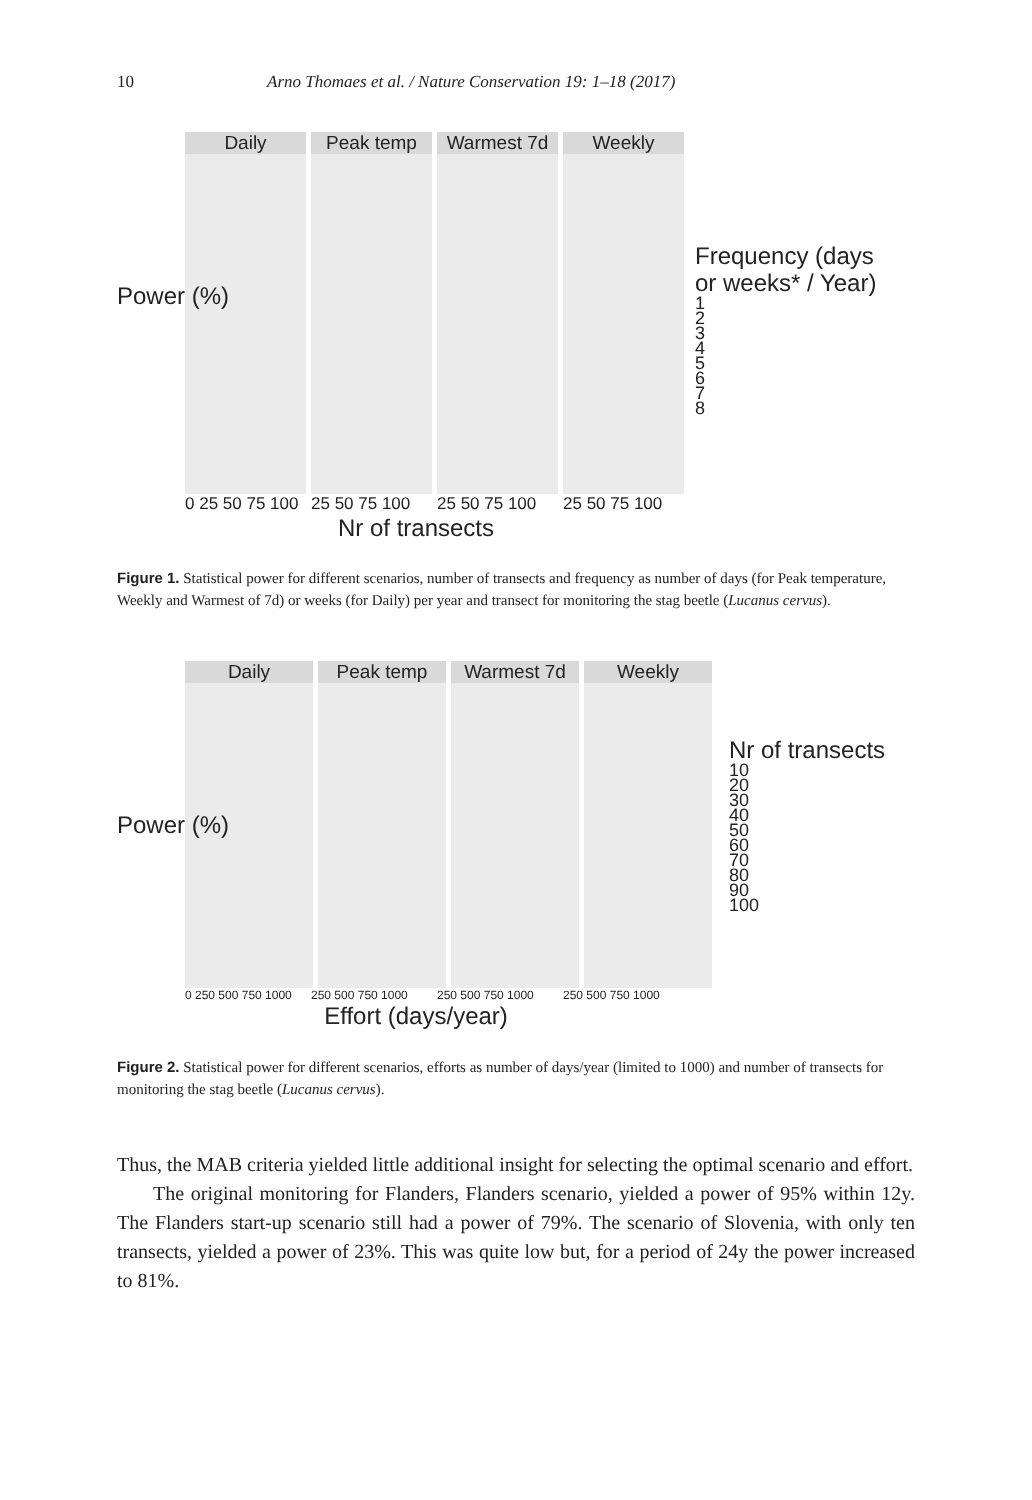10 Arno Thomaes et al. / Nature Conservation 19: 1–18 (2017)
Power (%)
Daily Peak temp Warmest 7d Weekly
0 25 50 75 100 25 50 75 100 25 50 75 100 25 50 75 100
Nr of transects
Frequency (days
or weeks* / Year)
1
2
3
4
5
6
7
8
Figure 1. Statistical power for different scenarios, number of transects and frequency as number of days (for Peak temperature, Weekly and Warmest of 7d) or weeks (for Daily) per year and transect for monitoring the stag beetle (Lucanus cervus).
Power (%)
Daily Peak temp Warmest 7d Weekly
0 250 500 750 1000 250 500 750 1000 250 500 750 1000 250 500 750 1000
Effort (days/year)
Nr of transects
10
20
30
40
50
60
70
80
90
100
Figure 2. Statistical power for different scenarios, efforts as number of days/year (limited to 1000) and number of transects for monitoring the stag beetle (Lucanus cervus).
Thus, the MAB criteria yielded little additional insight for selecting the optimal scenario and effort.
The original monitoring for Flanders, Flanders scenario, yielded a power of 95% within 12y. The Flanders start-up scenario still had a power of 79%. The scenario of Slovenia, with only ten transects, yielded a power of 23%. This was quite low but, for a period of 24y the power increased to 81%.